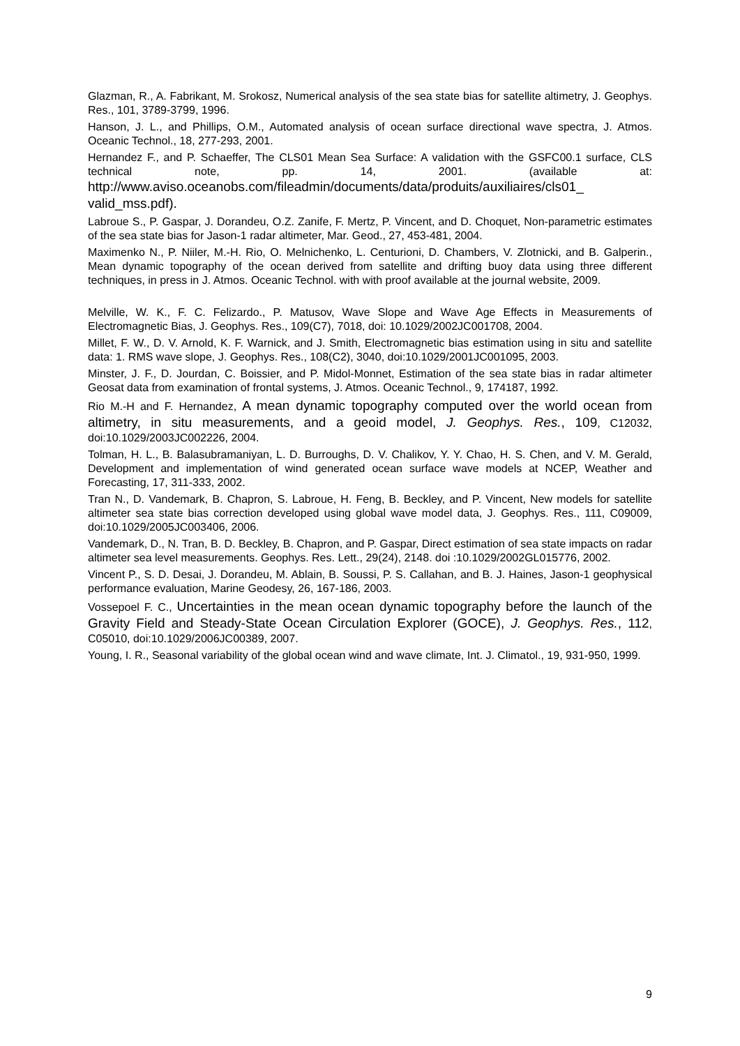Glazman, R., A. Fabrikant, M. Srokosz, Numerical analysis of the sea state bias for satellite altimetry, J. Geophys. Res., 101, 3789-3799, 1996.
Hanson, J. L., and Phillips, O.M., Automated analysis of ocean surface directional wave spectra, J. Atmos. Oceanic Technol., 18, 277-293, 2001.
Hernandez F., and P. Schaeffer, The CLS01 Mean Sea Surface: A validation with the GSFC00.1 surface, CLS technical note, pp. 14, 2001. (available at: http://www.aviso.oceanobs.com/fileadmin/documents/data/produits/auxiliaires/cls01_ valid_mss.pdf).
Labroue S., P. Gaspar, J. Dorandeu, O.Z. Zanife, F. Mertz, P. Vincent, and D. Choquet, Non-parametric estimates of the sea state bias for Jason-1 radar altimeter, Mar. Geod., 27, 453-481, 2004.
Maximenko N., P. Niiler, M.-H. Rio, O. Melnichenko, L. Centurioni, D. Chambers, V. Zlotnicki, and B. Galperin., Mean dynamic topography of the ocean derived from satellite and drifting buoy data using three different techniques, in press in J. Atmos. Oceanic Technol. with with proof available at the journal website, 2009.
Melville, W. K., F. C. Felizardo., P. Matusov, Wave Slope and Wave Age Effects in Measurements of Electromagnetic Bias, J. Geophys. Res., 109(C7), 7018, doi: 10.1029/2002JC001708, 2004.
Millet, F. W., D. V. Arnold, K. F. Warnick, and J. Smith, Electromagnetic bias estimation using in situ and satellite data: 1. RMS wave slope, J. Geophys. Res., 108(C2), 3040, doi:10.1029/2001JC001095, 2003.
Minster, J. F., D. Jourdan, C. Boissier, and P. Midol-Monnet, Estimation of the sea state bias in radar altimeter Geosat data from examination of frontal systems, J. Atmos. Oceanic Technol., 9, 174187, 1992.
Rio M.-H and F. Hernandez, A mean dynamic topography computed over the world ocean from altimetry, in situ measurements, and a geoid model, J. Geophys. Res., 109, C12032, doi:10.1029/2003JC002226, 2004.
Tolman, H. L., B. Balasubramaniyan, L. D. Burroughs, D. V. Chalikov, Y. Y. Chao, H. S. Chen, and V. M. Gerald, Development and implementation of wind generated ocean surface wave models at NCEP, Weather and Forecasting, 17, 311-333, 2002.
Tran N., D. Vandemark, B. Chapron, S. Labroue, H. Feng, B. Beckley, and P. Vincent, New models for satellite altimeter sea state bias correction developed using global wave model data, J. Geophys. Res., 111, C09009, doi:10.1029/2005JC003406, 2006.
Vandemark, D., N. Tran, B. D. Beckley, B. Chapron, and P. Gaspar, Direct estimation of sea state impacts on radar altimeter sea level measurements. Geophys. Res. Lett., 29(24), 2148. doi :10.1029/2002GL015776, 2002.
Vincent P., S. D. Desai, J. Dorandeu, M. Ablain, B. Soussi, P. S. Callahan, and B. J. Haines, Jason-1 geophysical performance evaluation, Marine Geodesy, 26, 167-186, 2003.
Vossepoel F. C., Uncertainties in the mean ocean dynamic topography before the launch of the Gravity Field and Steady-State Ocean Circulation Explorer (GOCE), J. Geophys. Res., 112, C05010, doi:10.1029/2006JC00389, 2007.
Young, I. R., Seasonal variability of the global ocean wind and wave climate, Int. J. Climatol., 19, 931-950, 1999.
9